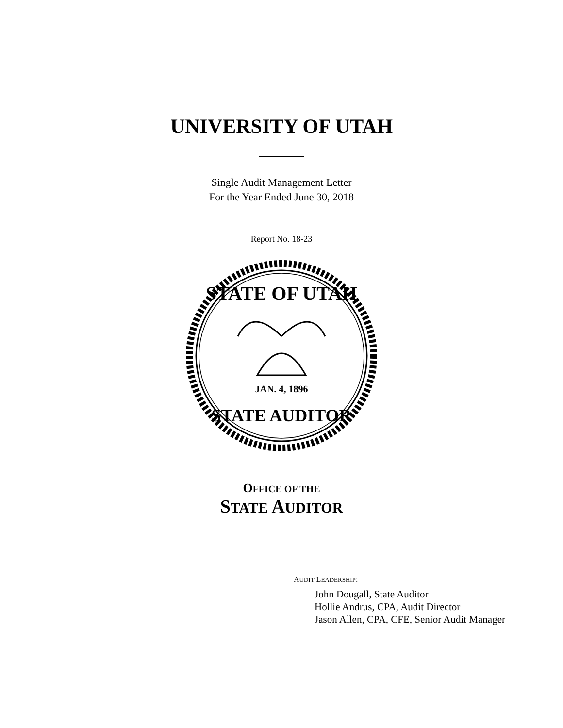UNIVERSITY OF UTAH
Single Audit Management Letter
For the Year Ended June 30, 2018
Report No. 18-23
STATE OF UTAH
STATE AUDITOR
JAN. 4, 1896
OFFICE OF THE
STATE AUDITOR
AUDIT LEADERSHIP:
John Dougall, State Auditor
Hollie Andrus, CPA, Audit Director
Jason Allen, CPA, CFE, Senior Audit Manager